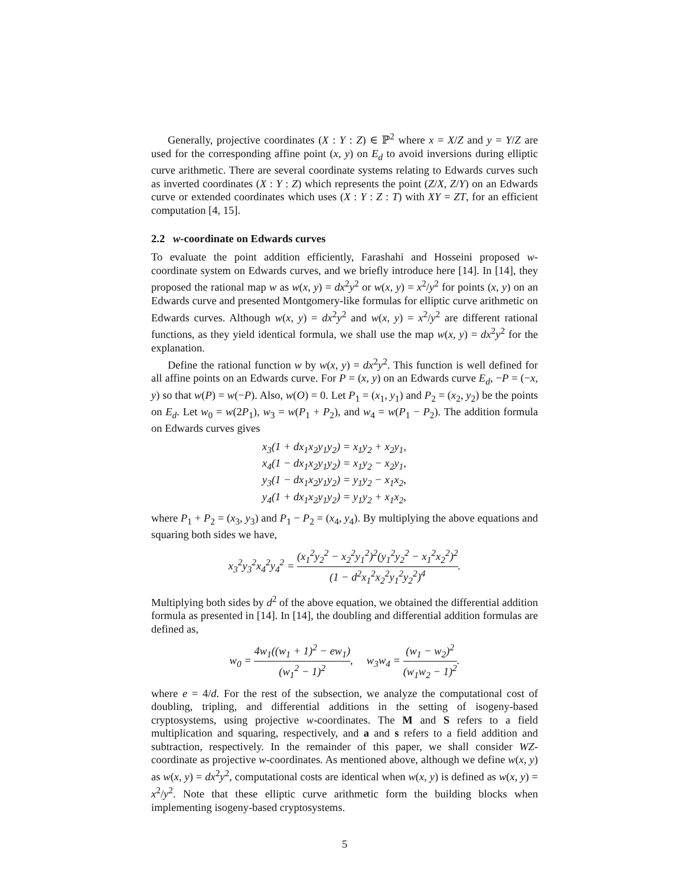Generally, projective coordinates (X : Y : Z) ∈ ℙ<sup>2</sup> where x = X/Z and y = Y/Z are used for the corresponding affine point (x, y) on E<sub>d</sub> to avoid inversions during elliptic curve arithmetic. There are several coordinate systems relating to Edwards curves such as inverted coordinates (X : Y : Z) which represents the point (Z/X, Z/Y) on an Edwards curve or extended coordinates which uses (X : Y : Z : T) with XY = ZT, for an efficient computation [4, 15].
2.2 w-coordinate on Edwards curves
To evaluate the point addition efficiently, Farashahi and Hosseini proposed w-coordinate system on Edwards curves, and we briefly introduce here [14]. In [14], they proposed the rational map w as w(x, y) = dx<sup>2</sup>y<sup>2</sup> or w(x, y) = x<sup>2</sup>/y<sup>2</sup> for points (x, y) on an Edwards curve and presented Montgomery-like formulas for elliptic curve arithmetic on Edwards curves. Although w(x, y) = dx<sup>2</sup>y<sup>2</sup> and w(x, y) = x<sup>2</sup>/y<sup>2</sup> are different rational functions, as they yield identical formula, we shall use the map w(x, y) = dx<sup>2</sup>y<sup>2</sup> for the explanation.
Define the rational function w by w(x, y) = dx<sup>2</sup>y<sup>2</sup>. This function is well defined for all affine points on an Edwards curve. For P = (x, y) on an Edwards curve E<sub>d</sub>, −P = (−x, y) so that w(P) = w(−P). Also, w(O) = 0. Let P<sub>1</sub> = (x<sub>1</sub>, y<sub>1</sub>) and P<sub>2</sub> = (x<sub>2</sub>, y<sub>2</sub>) be the points on E<sub>d</sub>. Let w<sub>0</sub> = w(2P<sub>1</sub>), w<sub>3</sub> = w(P<sub>1</sub> + P<sub>2</sub>), and w<sub>4</sub> = w(P<sub>1</sub> − P<sub>2</sub>). The addition formula on Edwards curves gives
x<sub>3</sub>(1 + dx<sub>1</sub>x<sub>2</sub>y<sub>1</sub>y<sub>2</sub>) = x<sub>1</sub>y<sub>2</sub> + x<sub>2</sub>y<sub>1</sub>,
x<sub>4</sub>(1 − dx<sub>1</sub>x<sub>2</sub>y<sub>1</sub>y<sub>2</sub>) = x<sub>1</sub>y<sub>2</sub> − x<sub>2</sub>y<sub>1</sub>,
y<sub>3</sub>(1 − dx<sub>1</sub>x<sub>2</sub>y<sub>1</sub>y<sub>2</sub>) = y<sub>1</sub>y<sub>2</sub> − x<sub>1</sub>x<sub>2</sub>,
y<sub>4</sub>(1 + dx<sub>1</sub>x<sub>2</sub>y<sub>1</sub>y<sub>2</sub>) = y<sub>1</sub>y<sub>2</sub> + x<sub>1</sub>x<sub>2</sub>,
where P<sub>1</sub> + P<sub>2</sub> = (x<sub>3</sub>, y<sub>3</sub>) and P<sub>1</sub> − P<sub>2</sub> = (x<sub>4</sub>, y<sub>4</sub>). By multiplying the above equations and squaring both sides we have,
x<sub>3</sub><sup>2</sup>y<sub>3</sub><sup>2</sup>x<sub>4</sub><sup>2</sup>y<sub>4</sub><sup>2</sup> = (x<sub>1</sub><sup>2</sup>y<sub>2</sub><sup>2</sup> − x<sub>2</sub><sup>2</sup>y<sub>1</sub><sup>2</sup>)<sup>2</sup>(y<sub>1</sub><sup>2</sup>y<sub>2</sub><sup>2</sup> − x<sub>1</sub><sup>2</sup>x<sub>2</sub><sup>2</sup>)<sup>2</sup> (1 − d<sup>2</sup>x<sub>1</sub><sup>2</sup>x<sub>2</sub><sup>2</sup>y<sub>1</sub><sup>2</sup>y<sub>2</sub><sup>2</sup>)<sup>4</sup>.
Multiplying both sides by d<sup>2</sup> of the above equation, we obtained the differential addition formula as presented in [14]. In [14], the doubling and differential addition formulas are defined as,
w<sub>0</sub> = 4w<sub>1</sub>((w<sub>1</sub> + 1)<sup>2</sup> − ew<sub>1</sub>) (w<sub>1</sub><sup>2</sup> − 1)<sup>2</sup>, w<sub>3</sub>w<sub>4</sub> = (w<sub>1</sub> − w<sub>2</sub>)<sup>2</sup> (w<sub>1</sub>w<sub>2</sub> − 1)<sup>2</sup>.
where e = 4/d. For the rest of the subsection, we analyze the computational cost of doubling, tripling, and differential additions in the setting of isogeny-based cryptosystems, using projective w-coordinates. The M and S refers to a field multiplication and squaring, respectively, and a and s refers to a field addition and subtraction, respectively. In the remainder of this paper, we shall consider WZ-coordinate as projective w-coordinates. As mentioned above, although we define w(x, y) as w(x, y) = dx<sup>2</sup>y<sup>2</sup>, computational costs are identical when w(x, y) is defined as w(x, y) = x<sup>2</sup>/y<sup>2</sup>. Note that these elliptic curve arithmetic form the building blocks when implementing isogeny-based cryptosystems.
5